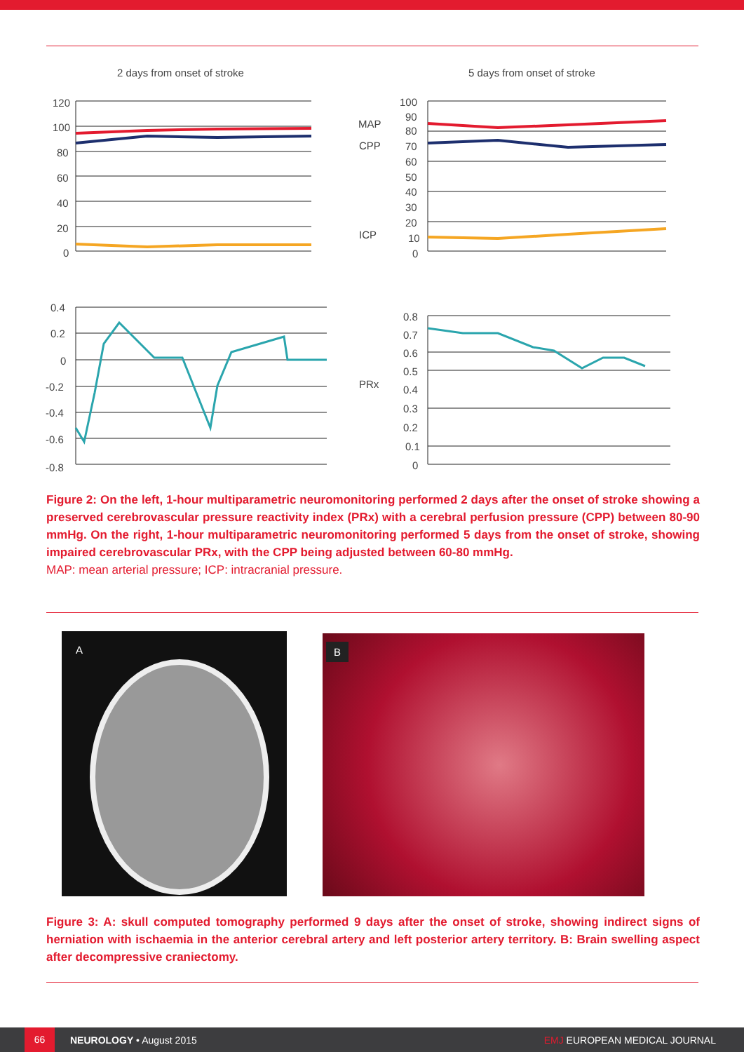2 days from onset of stroke
5 days from onset of stroke
120
100
80
60
40
20
0
MAP
CPP
ICP
100
90
80
70
60
50
40
30
20
10
0
0.4
0.2
0
-0.2
-0.4
-0.6
-0.8
PRx
0.8
0.7
0.6
0.5
0.4
0.3
0.2
0.1
0
Figure 2: On the left, 1-hour multiparametric neuromonitoring performed 2 days after the onset of stroke showing a preserved cerebrovascular pressure reactivity index (PRx) with a cerebral perfusion pressure (CPP) between 80-90 mmHg. On the right, 1-hour multiparametric neuromonitoring performed 5 days from the onset of stroke, showing impaired cerebrovascular PRx, with the CPP being adjusted between 60-80 mmHg.
MAP: mean arterial pressure; ICP: intracranial pressure.
A B
Figure 3: A: skull computed tomography performed 9 days after the onset of stroke, showing indirect signs of herniation with ischaemia in the anterior cerebral artery and left posterior artery territory. B: Brain swelling aspect after decompressive craniectomy.
66 NEUROLOGY • August 2015 EMJ EUROPEAN MEDICAL JOURNAL